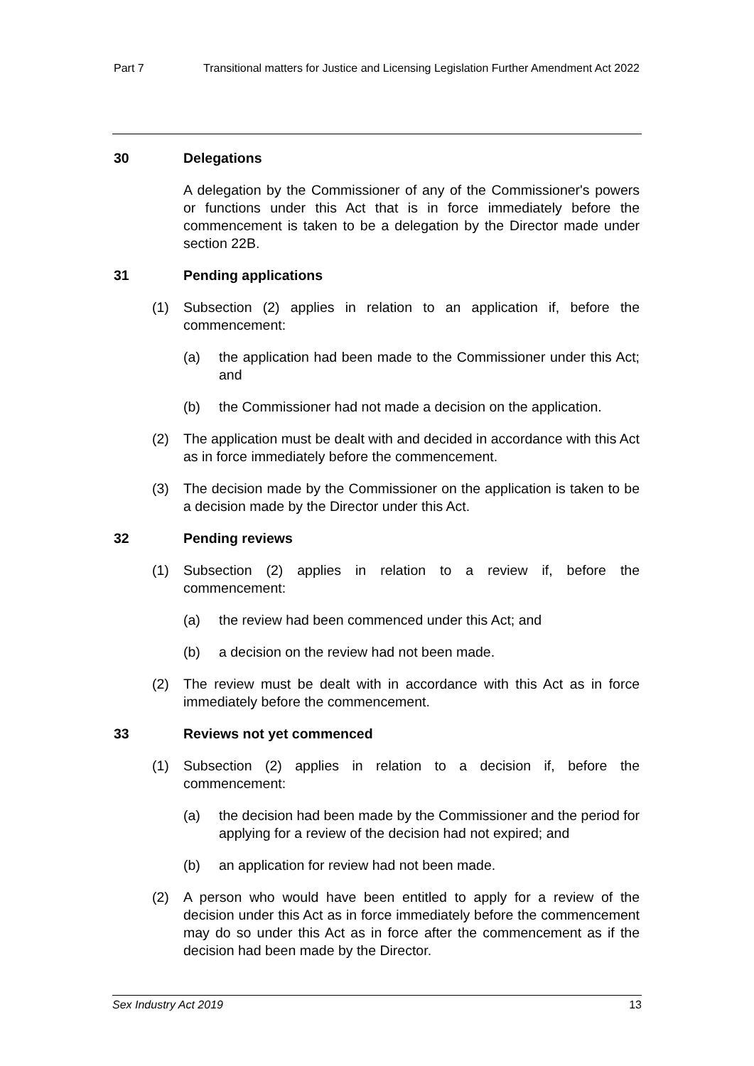Part 7 Transitional matters for Justice and Licensing Legislation Further Amendment Act 2022
30 Delegations
A delegation by the Commissioner of any of the Commissioner's powers or functions under this Act that is in force immediately before the commencement is taken to be a delegation by the Director made under section 22B.
31 Pending applications
(1) Subsection (2) applies in relation to an application if, before the commencement:
(a) the application had been made to the Commissioner under this Act; and
(b) the Commissioner had not made a decision on the application.
(2) The application must be dealt with and decided in accordance with this Act as in force immediately before the commencement.
(3) The decision made by the Commissioner on the application is taken to be a decision made by the Director under this Act.
32 Pending reviews
(1) Subsection (2) applies in relation to a review if, before the commencement:
(a) the review had been commenced under this Act; and
(b) a decision on the review had not been made.
(2) The review must be dealt with in accordance with this Act as in force immediately before the commencement.
33 Reviews not yet commenced
(1) Subsection (2) applies in relation to a decision if, before the commencement:
(a) the decision had been made by the Commissioner and the period for applying for a review of the decision had not expired; and
(b) an application for review had not been made.
(2) A person who would have been entitled to apply for a review of the decision under this Act as in force immediately before the commencement may do so under this Act as in force after the commencement as if the decision had been made by the Director.
Sex Industry Act 2019 13